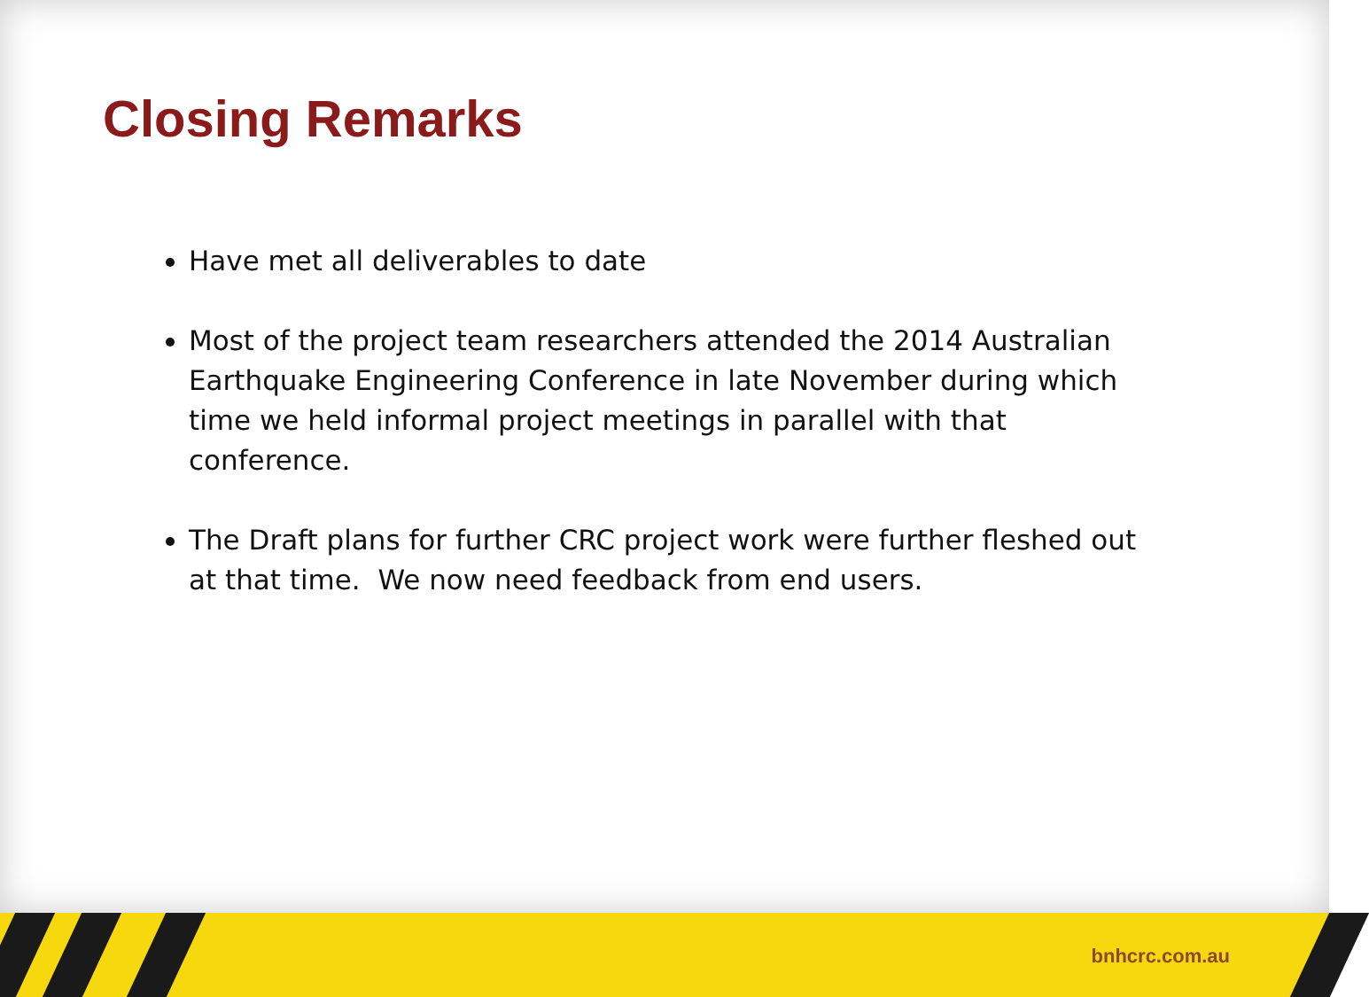Closing Remarks
Have met all deliverables to date
Most of the project team researchers attended the 2014 Australian Earthquake Engineering Conference in late November during which time we held informal project meetings in parallel with that conference.
The Draft plans for further CRC project work were further fleshed out at that time. We now need feedback from end users.
bnhcrc.com.au